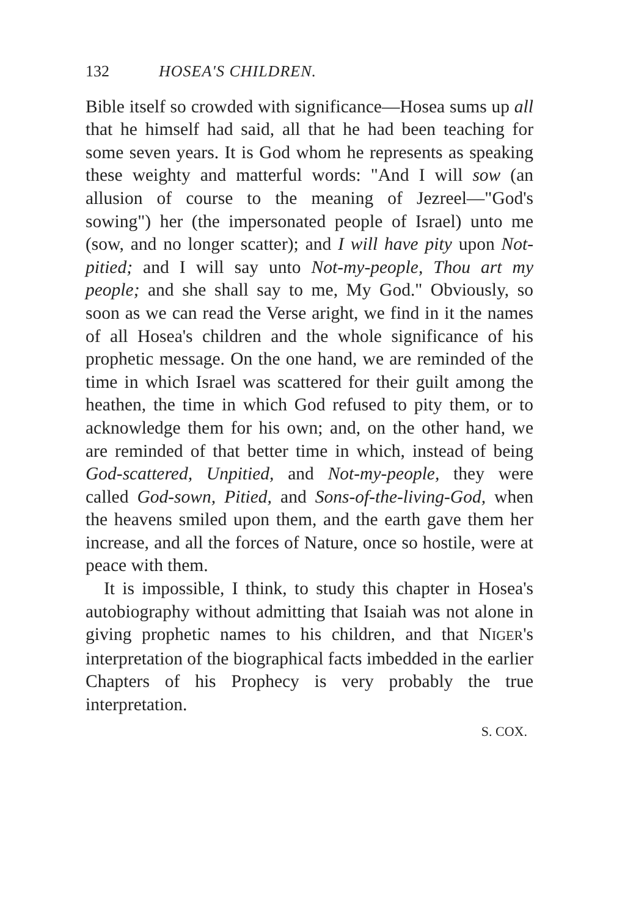132 HOSEA'S CHILDREN.
Bible itself so crowded with significance—Hosea sums up all that he himself had said, all that he had been teaching for some seven years. It is God whom he represents as speaking these weighty and matterful words: "And I will sow (an allusion of course to the meaning of Jezreel—"God's sowing") her (the impersonated people of Israel) unto me (sow, and no longer scatter); and I will have pity upon Not-pitied; and I will say unto Not-my-people, Thou art my people; and she shall say to me, My God." Obviously, so soon as we can read the Verse aright, we find in it the names of all Hosea's children and the whole significance of his prophetic message. On the one hand, we are reminded of the time in which Israel was scattered for their guilt among the heathen, the time in which God refused to pity them, or to acknowledge them for his own; and, on the other hand, we are reminded of that better time in which, instead of being God-scattered, Unpitied, and Not-my-people, they were called God-sown, Pitied, and Sons-of-the-living-God, when the heavens smiled upon them, and the earth gave them her increase, and all the forces of Nature, once so hostile, were at peace with them.
It is impossible, I think, to study this chapter in Hosea's autobiography without admitting that Isaiah was not alone in giving prophetic names to his children, and that NIGER's interpretation of the biographical facts imbedded in the earlier Chapters of his Prophecy is very probably the true interpretation.
S. COX.